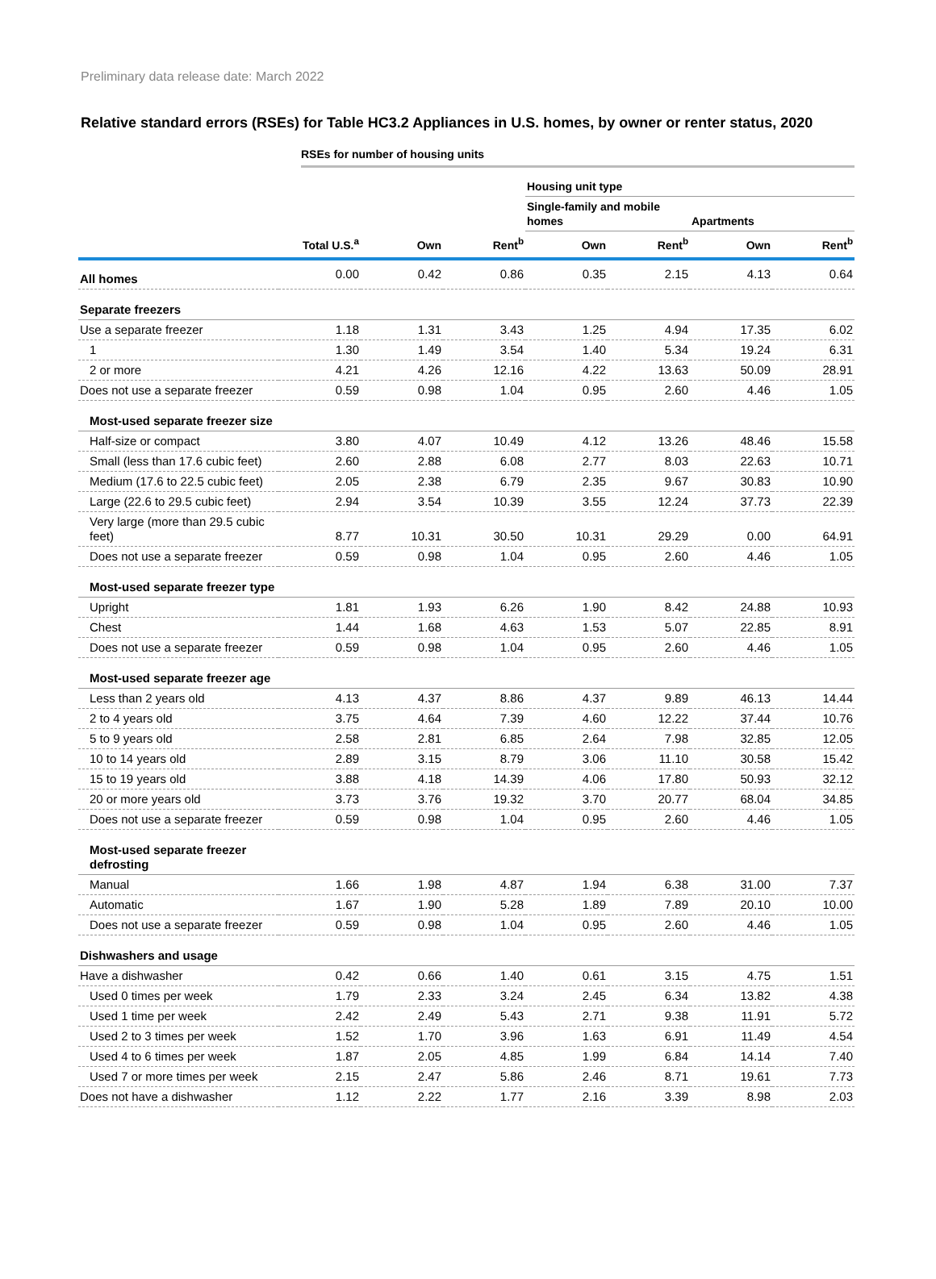Preliminary data release date: March 2022
Relative standard errors (RSEs) for Table HC3.2 Appliances in U.S. homes, by owner or renter status, 2020
RSEs for number of housing units
| | | | | Housing unit type | | | |
| --- | --- | --- | --- | --- | --- | --- | --- |
| | | | | Single-family and mobile homes | | Apartments | |
| | Total U.S.<sup>a</sup> | Own | Rent<sup>b</sup> | Own | Rent<sup>b</sup> | Own | Rent<sup>b</sup> |
| All homes | 0.00 | 0.42 | 0.86 | 0.35 | 2.15 | 4.13 | 0.64 |
| Separate freezers | | | | | | | |
| Use a separate freezer | 1.18 | 1.31 | 3.43 | 1.25 | 4.94 | 17.35 | 6.02 |
| 1 | 1.30 | 1.49 | 3.54 | 1.40 | 5.34 | 19.24 | 6.31 |
| 2 or more | 4.21 | 4.26 | 12.16 | 4.22 | 13.63 | 50.09 | 28.91 |
| Does not use a separate freezer | 0.59 | 0.98 | 1.04 | 0.95 | 2.60 | 4.46 | 1.05 |
| Most-used separate freezer size | | | | | | | |
| Half-size or compact | 3.80 | 4.07 | 10.49 | 4.12 | 13.26 | 48.46 | 15.58 |
| Small (less than 17.6 cubic feet) | 2.60 | 2.88 | 6.08 | 2.77 | 8.03 | 22.63 | 10.71 |
| Medium (17.6 to 22.5 cubic feet) | 2.05 | 2.38 | 6.79 | 2.35 | 9.67 | 30.83 | 10.90 |
| Large (22.6 to 29.5 cubic feet) | 2.94 | 3.54 | 10.39 | 3.55 | 12.24 | 37.73 | 22.39 |
| Very large (more than 29.5 cubic feet) | 8.77 | 10.31 | 30.50 | 10.31 | 29.29 | 0.00 | 64.91 |
| Does not use a separate freezer | 0.59 | 0.98 | 1.04 | 0.95 | 2.60 | 4.46 | 1.05 |
| Most-used separate freezer type | | | | | | | |
| Upright | 1.81 | 1.93 | 6.26 | 1.90 | 8.42 | 24.88 | 10.93 |
| Chest | 1.44 | 1.68 | 4.63 | 1.53 | 5.07 | 22.85 | 8.91 |
| Does not use a separate freezer | 0.59 | 0.98 | 1.04 | 0.95 | 2.60 | 4.46 | 1.05 |
| Most-used separate freezer age | | | | | | | |
| Less than 2 years old | 4.13 | 4.37 | 8.86 | 4.37 | 9.89 | 46.13 | 14.44 |
| 2 to 4 years old | 3.75 | 4.64 | 7.39 | 4.60 | 12.22 | 37.44 | 10.76 |
| 5 to 9 years old | 2.58 | 2.81 | 6.85 | 2.64 | 7.98 | 32.85 | 12.05 |
| 10 to 14 years old | 2.89 | 3.15 | 8.79 | 3.06 | 11.10 | 30.58 | 15.42 |
| 15 to 19 years old | 3.88 | 4.18 | 14.39 | 4.06 | 17.80 | 50.93 | 32.12 |
| 20 or more years old | 3.73 | 3.76 | 19.32 | 3.70 | 20.77 | 68.04 | 34.85 |
| Does not use a separate freezer | 0.59 | 0.98 | 1.04 | 0.95 | 2.60 | 4.46 | 1.05 |
| Most-used separate freezer defrosting | | | | | | | |
| Manual | 1.66 | 1.98 | 4.87 | 1.94 | 6.38 | 31.00 | 7.37 |
| Automatic | 1.67 | 1.90 | 5.28 | 1.89 | 7.89 | 20.10 | 10.00 |
| Does not use a separate freezer | 0.59 | 0.98 | 1.04 | 0.95 | 2.60 | 4.46 | 1.05 |
| Dishwashers and usage | | | | | | | |
| Have a dishwasher | 0.42 | 0.66 | 1.40 | 0.61 | 3.15 | 4.75 | 1.51 |
| Used 0 times per week | 1.79 | 2.33 | 3.24 | 2.45 | 6.34 | 13.82 | 4.38 |
| Used 1 time per week | 2.42 | 2.49 | 5.43 | 2.71 | 9.38 | 11.91 | 5.72 |
| Used 2 to 3 times per week | 1.52 | 1.70 | 3.96 | 1.63 | 6.91 | 11.49 | 4.54 |
| Used 4 to 6 times per week | 1.87 | 2.05 | 4.85 | 1.99 | 6.84 | 14.14 | 7.40 |
| Used 7 or more times per week | 2.15 | 2.47 | 5.86 | 2.46 | 8.71 | 19.61 | 7.73 |
| Does not have a dishwasher | 1.12 | 2.22 | 1.77 | 2.16 | 3.39 | 8.98 | 2.03 |